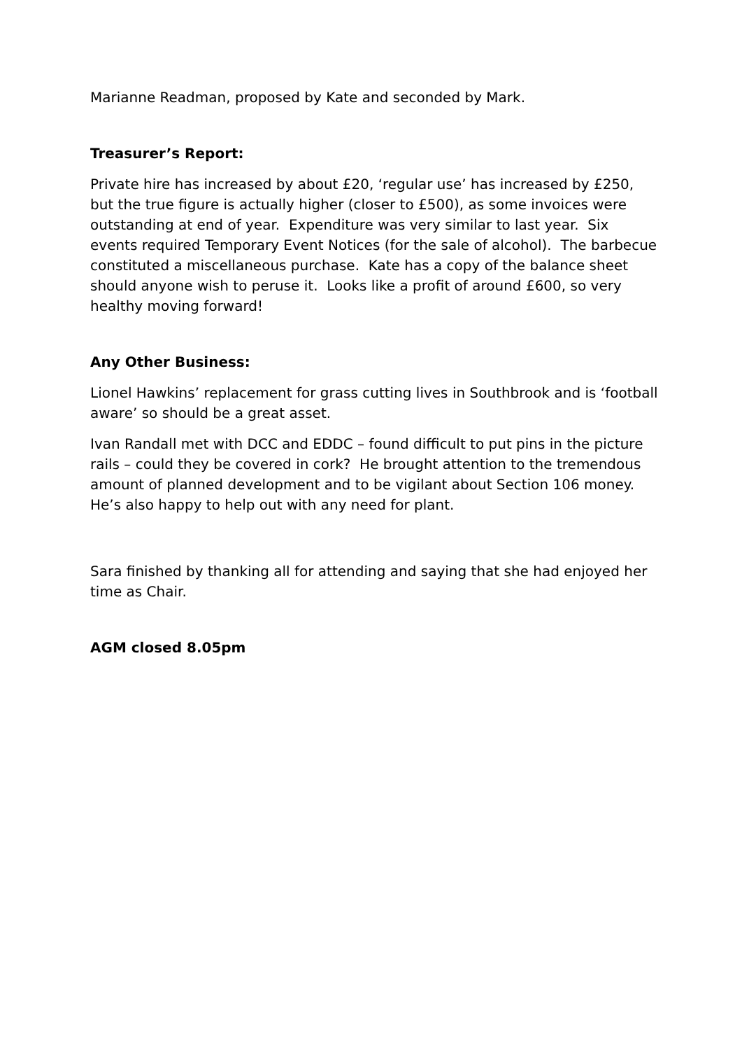Marianne Readman, proposed by Kate and seconded by Mark.
Treasurer’s Report:
Private hire has increased by about £20, ‘regular use’ has increased by £250, but the true figure is actually higher (closer to £500), as some invoices were outstanding at end of year. Expenditure was very similar to last year. Six events required Temporary Event Notices (for the sale of alcohol). The barbecue constituted a miscellaneous purchase. Kate has a copy of the balance sheet should anyone wish to peruse it. Looks like a profit of around £600, so very healthy moving forward!
Any Other Business:
Lionel Hawkins’ replacement for grass cutting lives in Southbrook and is ‘football aware’ so should be a great asset.
Ivan Randall met with DCC and EDDC – found difficult to put pins in the picture rails – could they be covered in cork? He brought attention to the tremendous amount of planned development and to be vigilant about Section 106 money. He’s also happy to help out with any need for plant.
Sara finished by thanking all for attending and saying that she had enjoyed her time as Chair.
AGM closed 8.05pm